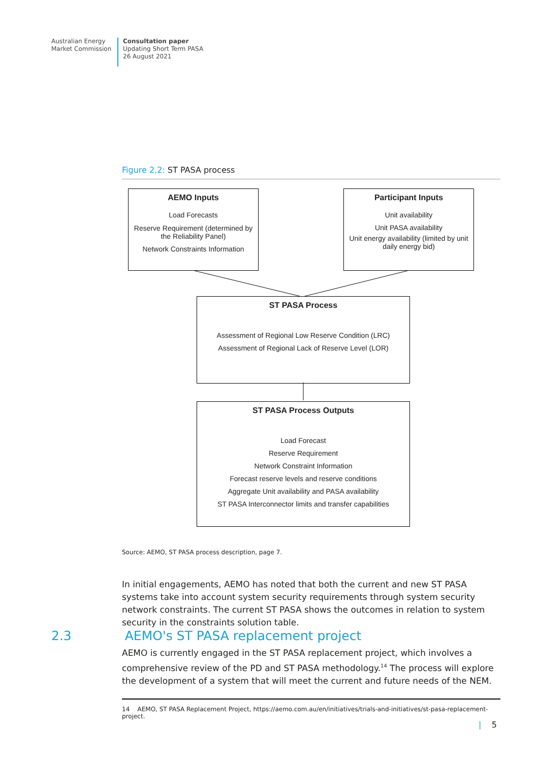Australian Energy
Market Commission
Consultation paper
Updating Short Term PASA
26 August 2021
Figure 2.2: ST PASA process
AEMO Inputs
Load Forecasts
Reserve Requirement (determined by the Reliability Panel)
Network Constraints Information
Participant Inputs
Unit availability
Unit PASA availability
Unit energy availability (limited by unit daily energy bid)
ST PASA Process
Assessment of Regional Low Reserve Condition (LRC)
Assessment of Regional Lack of Reserve Level (LOR)
ST PASA Process Outputs
Load Forecast
Reserve Requirement
Network Constraint Information
Forecast reserve levels and reserve conditions
Aggregate Unit availability and PASA availability
ST PASA Interconnector limits and transfer capabilities
Source: AEMO, ST PASA process description, page 7.
In initial engagements, AEMO has noted that both the current and new ST PASA systems take into account system security requirements through system security network constraints. The current ST PASA shows the outcomes in relation to system security in the constraints solution table.
2.3 AEMO's ST PASA replacement project
AEMO is currently engaged in the ST PASA replacement project, which involves a comprehensive review of the PD and ST PASA methodology.<sup>14</sup> The process will explore the development of a system that will meet the current and future needs of the NEM.
14 AEMO, ST PASA Replacement Project, https://aemo.com.au/en/initiatives/trials-and-initiatives/st-pasa-replacement-project.
| 5